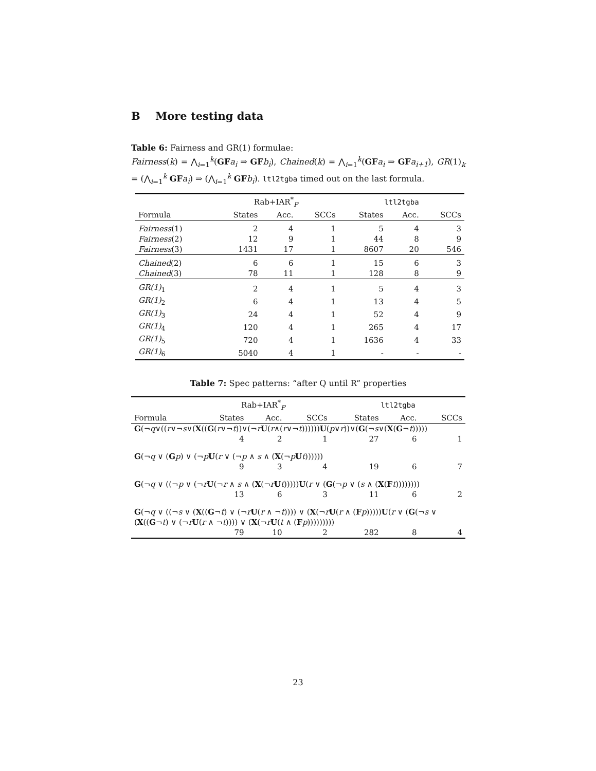B More testing data
Table 6: Fairness and GR(1) formulae:
Fairness(k) = ⋀<sub>i=1</sub><sup>k</sup>(GF a<sub>i</sub> ⇒ GF b<sub>i</sub>), Chained(k) = ⋀<sub>i=1</sub><sup>k</sup>(GF a<sub>i</sub> ⇒ GF a<sub>i+1</sub>), GR(1)<sub>k</sub> = (⋀<sub>i=1</sub><sup>k</sup> GF a<sub>i</sub>) ⇒ (⋀<sub>i=1</sub><sup>k</sup> GF b<sub>i</sub>). ltl2tgba timed out on the last formula.
| | Rab+IAR<sup>*</sup><sub>P</sub> | | | ltl2tgba | | |
| --- | --- | --- | --- | --- | --- | --- |
| Formula | States | Acc. | SCCs | States | Acc. | SCCs |
| Fairness (1) | 2 | 4 | 1 | 5 | 4 | 3 |
| Fairness (2) | 12 | 9 | 1 | 44 | 8 | 9 |
| Fairness (3) | 1431 | 17 | 1 | 8607 | 20 | 546 |
| Chained (2) | 6 | 6 | 1 | 15 | 6 | 3 |
| Chained (3) | 78 | 11 | 1 | 128 | 8 | 9 |
| GR(1)<sub>1</sub> | 2 | 4 | 1 | 5 | 4 | 3 |
| GR(1)<sub>2</sub> | 6 | 4 | 1 | 13 | 4 | 5 |
| GR(1)<sub>3</sub> | 24 | 4 | 1 | 52 | 4 | 9 |
| GR(1)<sub>4</sub> | 120 | 4 | 1 | 265 | 4 | 17 |
| GR(1)<sub>5</sub> | 720 | 4 | 1 | 1636 | 4 | 33 |
| GR(1)<sub>6</sub> | 5040 | 4 | 1 | - | - | - |
Table 7: Spec patterns: “after Q until R” properties
| | Rab+IAR<sup>*</sup><sub>P</sub> | | | ltl2tgba | | |
| --- | --- | --- | --- | --- | --- | --- |
| Formula | States | Acc. | SCCs | States | Acc. | SCCs |
| G (¬ q ∨(( r ∨¬ s ∨( X (( G ( r ∨¬ t ))∨(¬ r U ( r ∧( r ∨¬ t )))))) U ( p ∨ r ))∨( G (¬ s ∨( X ( G ¬ t ))))) | | | | | | |
| | 4 | 2 | 1 | 27 | 6 | 1 |
| G (¬ q ∨ ( G p ) ∨ (¬ p U ( r ∨ (¬ p ∧ s ∧ ( X (¬ p U t )))))) | | | | | | |
| | 9 | 3 | 4 | 19 | 6 | 7 |
| G (¬ q ∨ ((¬ p ∨ (¬ r U (¬ r ∧ s ∧ ( X (¬ r U t ))))) U ( r ∨ ( G (¬ p ∨ ( s ∧ ( X ( F t )))))))) | | | | | | |
| | 13 | 6 | 3 | 11 | 6 | 2 |
| G (¬ q ∨ ((¬ s ∨ ( X (( G ¬ t ) ∨ (¬ r U ( r ∧ ¬ t )))) ∨ ( X (¬ r U ( r ∧ ( F p ))))) U ( r ∨ ( G (¬ s ∨ ( X (( G ¬ t ) ∨ (¬ r U ( r ∧ ¬ t )))) ∨ ( X (¬ r U ( t ∧ ( F p ))))))))) | | | | | | |
| | 79 | 10 | 2 | 282 | 8 | 4 |
23